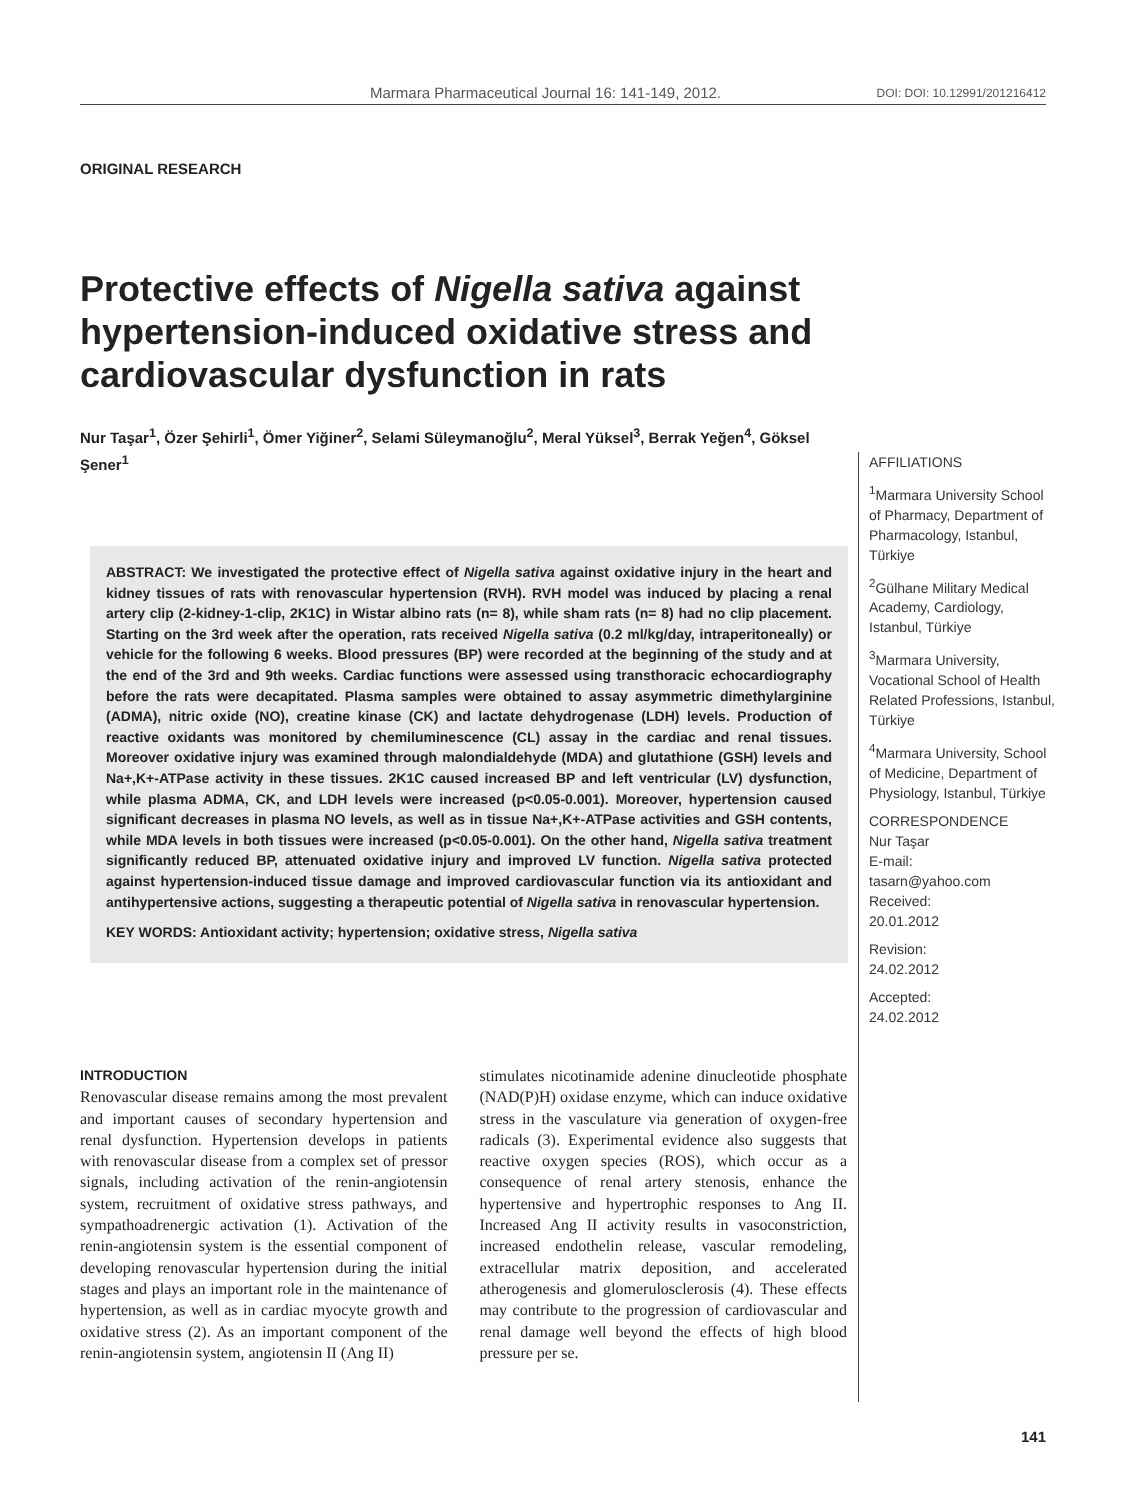Marmara Pharmaceutical Journal 16: 141-149, 2012. DOI: DOI: 10.12991/201216412
ORIGINAL RESEARCH
Protective effects of Nigella sativa against hypertension-induced oxidative stress and cardiovascular dysfunction in rats
Nur Taşar<sup>1</sup>, Özer Şehirli<sup>1</sup>, Ömer Yiğiner<sup>2</sup>, Selami Süleymanoğlu<sup>2</sup>, Meral Yüksel<sup>3</sup>, Berrak Yeğen<sup>4</sup>, Göksel Şener<sup>1</sup>
ABSTRACT: We investigated the protective effect of Nigella sativa against oxidative injury in the heart and kidney tissues of rats with renovascular hypertension (RVH). RVH model was induced by placing a renal artery clip (2-kidney-1-clip, 2K1C) in Wistar albino rats (n= 8), while sham rats (n= 8) had no clip placement. Starting on the 3rd week after the operation, rats received Nigella sativa (0.2 ml/kg/day, intraperitoneally) or vehicle for the following 6 weeks. Blood pressures (BP) were recorded at the beginning of the study and at the end of the 3rd and 9th weeks. Cardiac functions were assessed using transthoracic echocardiography before the rats were decapitated. Plasma samples were obtained to assay asymmetric dimethylarginine (ADMA), nitric oxide (NO), creatine kinase (CK) and lactate dehydrogenase (LDH) levels. Production of reactive oxidants was monitored by chemiluminescence (CL) assay in the cardiac and renal tissues. Moreover oxidative injury was examined through malondialdehyde (MDA) and glutathione (GSH) levels and Na+,K+-ATPase activity in these tissues. 2K1C caused increased BP and left ventricular (LV) dysfunction, while plasma ADMA, CK, and LDH levels were increased (p<0.05-0.001). Moreover, hypertension caused significant decreases in plasma NO levels, as well as in tissue Na+,K+-ATPase activities and GSH contents, while MDA levels in both tissues were increased (p<0.05-0.001). On the other hand, Nigella sativa treatment significantly reduced BP, attenuated oxidative injury and improved LV function. Nigella sativa protected against hypertension-induced tissue damage and improved cardiovascular function via its antioxidant and antihypertensive actions, suggesting a therapeutic potential of Nigella sativa in renovascular hypertension.
KEY WORDS: Antioxidant activity; hypertension; oxidative stress, Nigella sativa
AFFILIATIONS
<sup>1</sup> Marmara University School of Pharmacy, Department of Pharmacology, Istanbul, Türkiye
<sup>2</sup> Gülhane Military Medical Academy, Cardiology, Istanbul, Türkiye
<sup>3</sup> Marmara University, Vocational School of Health Related Professions, Istanbul, Türkiye
<sup>4</sup> Marmara University, School of Medicine, Department of Physiology, Istanbul, Türkiye
CORRESPONDENCE
Nur Taşar
E-mail:
tasarn@yahoo.com
Received:
20.01.2012
Revision:
24.02.2012
Accepted:
24.02.2012
INTRODUCTION
Renovascular disease remains among the most prevalent and important causes of secondary hypertension and renal dysfunction. Hypertension develops in patients with renovascular disease from a complex set of pressor signals, including activation of the renin-angiotensin system, recruitment of oxidative stress pathways, and sympathoadrenergic activation (1). Activation of the renin-angiotensin system is the essential component of developing renovascular hypertension during the initial stages and plays an important role in the maintenance of hypertension, as well as in cardiac myocyte growth and oxidative stress (2). As an important component of the renin-angiotensin system, angiotensin II (Ang II)
stimulates nicotinamide adenine dinucleotide phosphate (NAD(P)H) oxidase enzyme, which can induce oxidative stress in the vasculature via generation of oxygen-free radicals (3). Experimental evidence also suggests that reactive oxygen species (ROS), which occur as a consequence of renal artery stenosis, enhance the hypertensive and hypertrophic responses to Ang II. Increased Ang II activity results in vasoconstriction, increased endothelin release, vascular remodeling, extracellular matrix deposition, and accelerated atherogenesis and glomerulosclerosis (4). These effects may contribute to the progression of cardiovascular and renal damage well beyond the effects of high blood pressure per se.
141